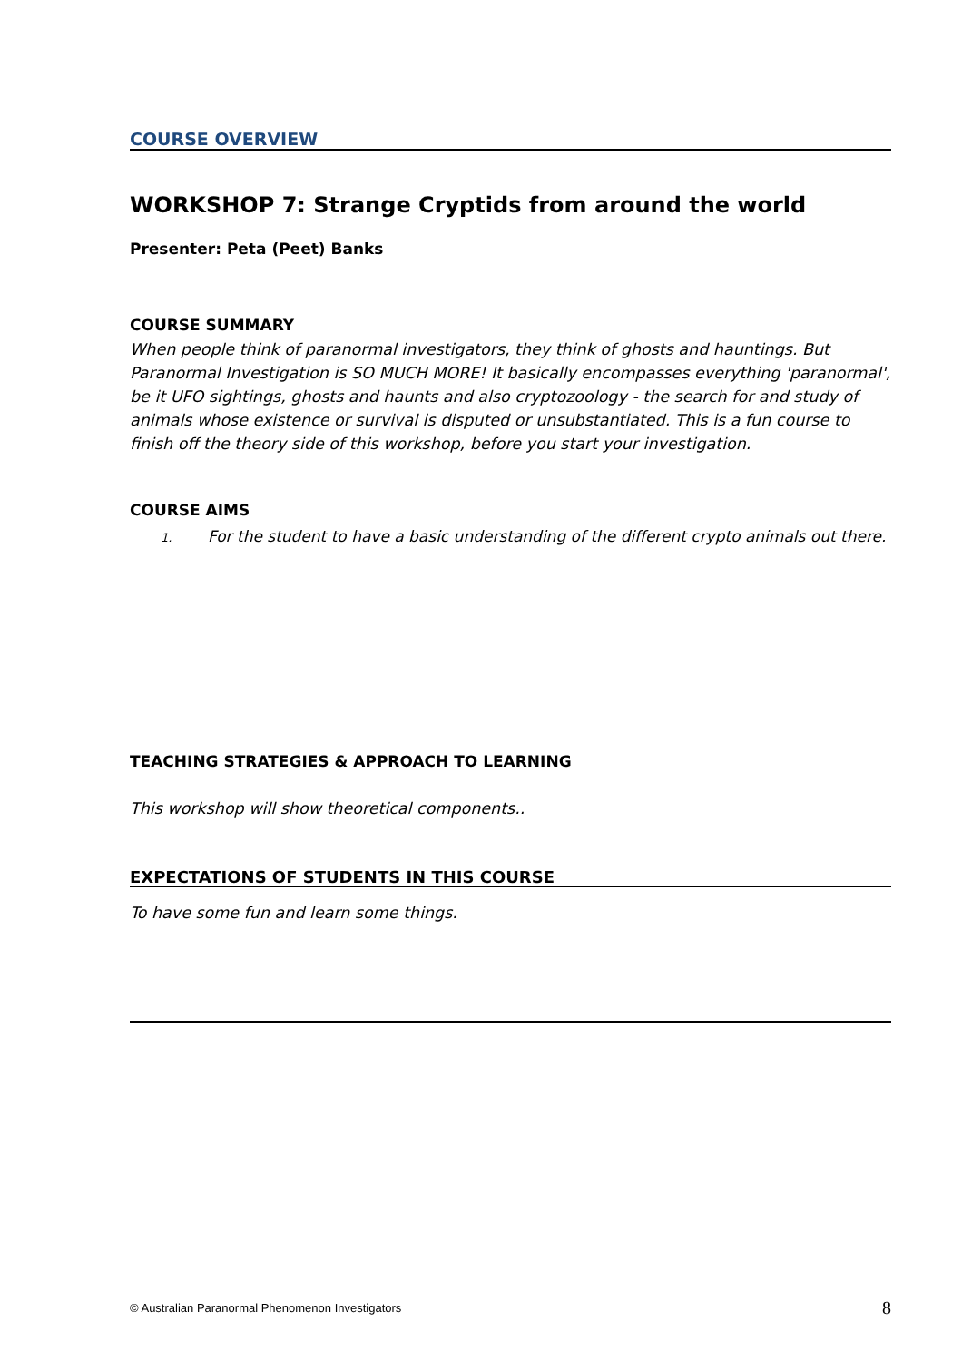COURSE OVERVIEW
WORKSHOP 7: Strange Cryptids from around the world
Presenter: Peta (Peet) Banks
COURSE SUMMARY
When people think of paranormal investigators, they think of ghosts and hauntings. But Paranormal Investigation is SO MUCH MORE! It basically encompasses everything 'paranormal', be it UFO sightings, ghosts and haunts and also cryptozoology - the search for and study of animals whose existence or survival is disputed or unsubstantiated. This is a fun course to finish off the theory side of this workshop, before you start your investigation.
COURSE AIMS
1. For the student to have a basic understanding of the different crypto animals out there.
TEACHING STRATEGIES & APPROACH TO LEARNING
This workshop will show theoretical components..
EXPECTATIONS OF STUDENTS IN THIS COURSE
To have some fun and learn some things.
© Australian Paranormal Phenomenon Investigators 8